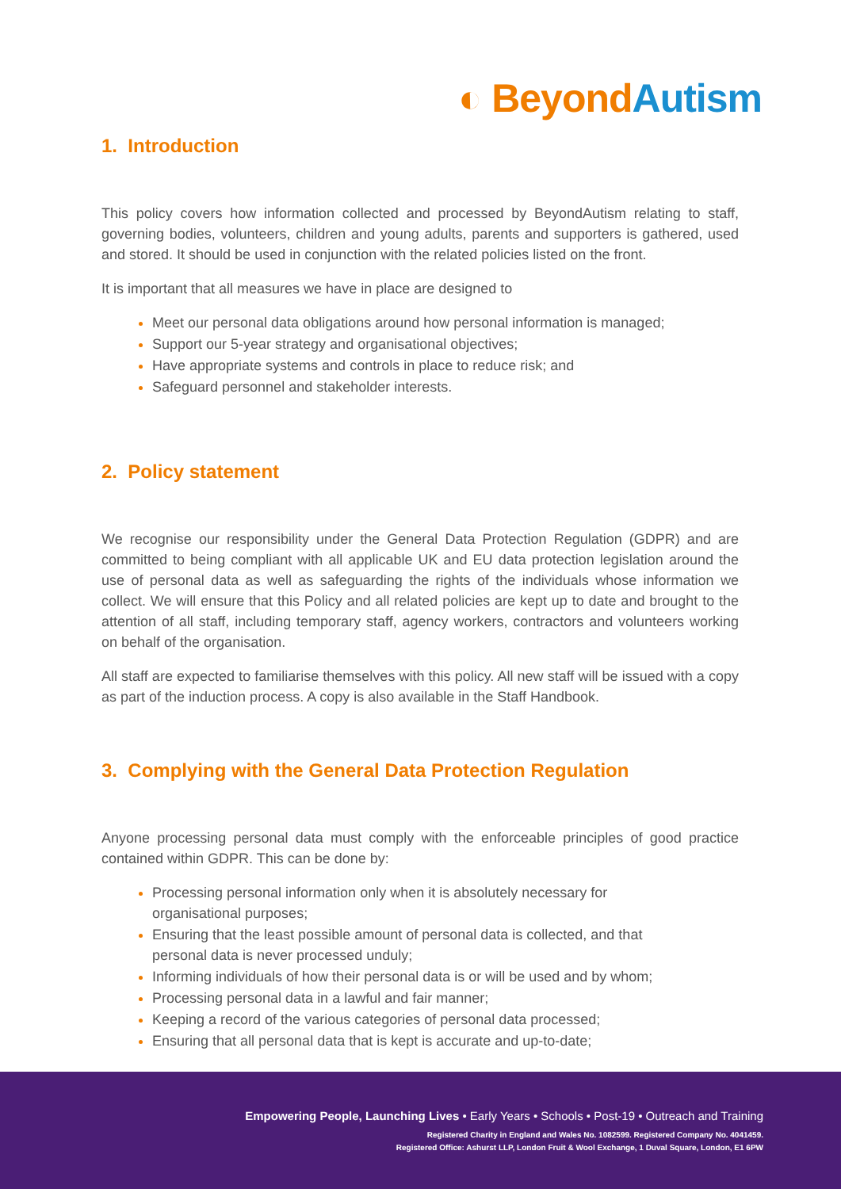◐ Beyond Autism
1. Introduction
This policy covers how information collected and processed by BeyondAutism relating to staff, governing bodies, volunteers, children and young adults, parents and supporters is gathered, used and stored. It should be used in conjunction with the related policies listed on the front.
It is important that all measures we have in place are designed to
Meet our personal data obligations around how personal information is managed;
Support our 5-year strategy and organisational objectives;
Have appropriate systems and controls in place to reduce risk; and
Safeguard personnel and stakeholder interests.
2. Policy statement
We recognise our responsibility under the General Data Protection Regulation (GDPR) and are committed to being compliant with all applicable UK and EU data protection legislation around the use of personal data as well as safeguarding the rights of the individuals whose information we collect. We will ensure that this Policy and all related policies are kept up to date and brought to the attention of all staff, including temporary staff, agency workers, contractors and volunteers working on behalf of the organisation.
All staff are expected to familiarise themselves with this policy. All new staff will be issued with a copy as part of the induction process. A copy is also available in the Staff Handbook.
3. Complying with the General Data Protection Regulation
Anyone processing personal data must comply with the enforceable principles of good practice contained within GDPR. This can be done by:
Processing personal information only when it is absolutely necessary for organisational purposes;
Ensuring that the least possible amount of personal data is collected, and that personal data is never processed unduly;
Informing individuals of how their personal data is or will be used and by whom;
Processing personal data in a lawful and fair manner;
Keeping a record of the various categories of personal data processed;
Ensuring that all personal data that is kept is accurate and up-to-date;
Empowering People, Launching Lives • Early Years • Schools • Post-19 • Outreach and Training
Registered Charity in England and Wales No. 1082599. Registered Company No. 4041459.
Registered Office: Ashurst LLP, London Fruit & Wool Exchange, 1 Duval Square, London, E1 6PW